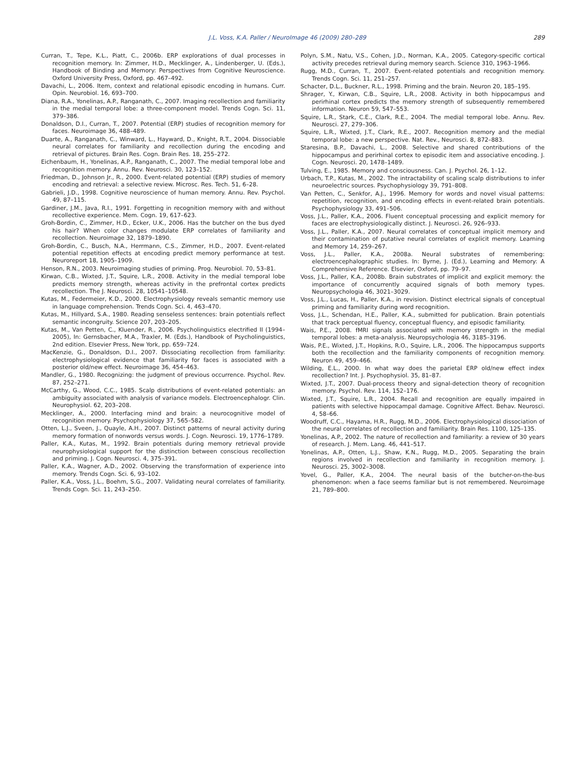J.L. Voss, K.A. Paller / NeuroImage 46 (2009) 280–289 289
Curran, T., Tepe, K.L., Piatt, C., 2006b. ERP explorations of dual processes in recognition memory. In: Zimmer, H.D., Mecklinger, A., Lindenberger, U. (Eds.), Handbook of Binding and Memory: Perspectives from Cognitive Neuroscience. Oxford University Press, Oxford, pp. 467–492.
Davachi, L., 2006. Item, context and relational episodic encoding in humans. Curr. Opin. Neurobiol. 16, 693–700.
Diana, R.A., Yonelinas, A.P., Ranganath, C., 2007. Imaging recollection and familiarity in the medial temporal lobe: a three-component model. Trends Cogn. Sci. 11, 379–386.
Donaldson, D.I., Curran, T., 2007. Potential (ERP) studies of recognition memory for faces. Neuroimage 36, 488–489.
Duarte, A., Ranganath, C., Winward, L., Hayward, D., Knight, R.T., 2004. Dissociable neural correlates for familiarity and recollection during the encoding and retrieval of pictures. Brain Res. Cogn. Brain Res. 18, 255–272.
Eichenbaum, H., Yonelinas, A.P., Ranganath, C., 2007. The medial temporal lobe and recognition memory. Annu. Rev. Neurosci. 30, 123–152.
Friedman, D., Johnson Jr., R., 2000. Event-related potential (ERP) studies of memory encoding and retrieval: a selective review. Microsc. Res. Tech. 51, 6–28.
Gabrieli, J.D., 1998. Cognitive neuroscience of human memory. Annu. Rev. Psychol. 49, 87–115.
Gardiner, J.M., Java, R.I., 1991. Forgetting in recognition memory with and without recollective experience. Mem. Cogn. 19, 617–623.
Groh-Bordin, C., Zimmer, H.D., Ecker, U.K., 2006. Has the butcher on the bus dyed his hair? When color changes modulate ERP correlates of familiarity and recollection. Neuroimage 32, 1879–1890.
Groh-Bordin, C., Busch, N.A., Herrmann, C.S., Zimmer, H.D., 2007. Event-related potential repetition effects at encoding predict memory performance at test. Neuroreport 18, 1905–1909.
Henson, R.N., 2003. Neuroimaging studies of priming. Prog. Neurobiol. 70, 53–81.
Kirwan, C.B., Wixted, J.T., Squire, L.R., 2008. Activity in the medial temporal lobe predicts memory strength, whereas activity in the prefrontal cortex predicts recollection. The J. Neurosci. 28, 10541–10548.
Kutas, M., Federmeier, K.D., 2000. Electrophysiology reveals semantic memory use in language comprehension. Trends Cogn. Sci. 4, 463–470.
Kutas, M., Hillyard, S.A., 1980. Reading senseless sentences: brain potentials reflect semantic incongruity. Science 207, 203–205.
Kutas, M., Van Petten, C., Kluender, R., 2006. Psycholinguistics electrified II (1994–2005), In: Gernsbacher, M.A., Traxler, M. (Eds.), Handbook of Psycholinguistics, 2nd edition. Elsevier Press, New York, pp. 659–724.
MacKenzie, G., Donaldson, D.I., 2007. Dissociating recollection from familiarity: electrophysiological evidence that familiarity for faces is associated with a posterior old/new effect. Neuroimage 36, 454–463.
Mandler, G., 1980. Recognizing: the judgment of previous occurrence. Psychol. Rev. 87, 252–271.
McCarthy, G., Wood, C.C., 1985. Scalp distributions of event-related potentials: an ambiguity associated with analysis of variance models. Electroencephalogr. Clin. Neurophysiol. 62, 203–208.
Mecklinger, A., 2000. Interfacing mind and brain: a neurocognitive model of recognition memory. Psychophysiology 37, 565–582.
Otten, L.J., Sveen, J., Quayle, A.H., 2007. Distinct patterns of neural activity during memory formation of nonwords versus words. J. Cogn. Neurosci. 19, 1776–1789.
Paller, K.A., Kutas, M., 1992. Brain potentials during memory retrieval provide neurophysiological support for the distinction between conscious recollection and priming. J. Cogn. Neurosci. 4, 375–391.
Paller, K.A., Wagner, A.D., 2002. Observing the transformation of experience into memory. Trends Cogn. Sci. 6, 93–102.
Paller, K.A., Voss, J.L., Boehm, S.G., 2007. Validating neural correlates of familiarity. Trends Cogn. Sci. 11, 243–250.
Polyn, S.M., Natu, V.S., Cohen, J.D., Norman, K.A., 2005. Category-specific cortical activity precedes retrieval during memory search. Science 310, 1963–1966.
Rugg, M.D., Curran, T., 2007. Event-related potentials and recognition memory. Trends Cogn. Sci. 11, 251–257.
Schacter, D.L., Buckner, R.L., 1998. Priming and the brain. Neuron 20, 185–195.
Shrager, Y., Kirwan, C.B., Squire, L.R., 2008. Activity in both hippocampus and perirhinal cortex predicts the memory strength of subsequently remembered information. Neuron 59, 547–553.
Squire, L.R., Stark, C.E., Clark, R.E., 2004. The medial temporal lobe. Annu. Rev. Neurosci. 27, 279–306.
Squire, L.R., Wixted, J.T., Clark, R.E., 2007. Recognition memory and the medial temporal lobe: a new perspective. Nat. Rev., Neurosci. 8, 872–883.
Staresina, B.P., Davachi, L., 2008. Selective and shared contributions of the hippocampus and perirhinal cortex to episodic item and associative encoding. J. Cogn. Neurosci. 20, 1478–1489.
Tulving, E., 1985. Memory and consciousness. Can. J. Psychol. 26, 1–12.
Urbach, T.P., Kutas, M., 2002. The intractability of scaling scalp distributions to infer neuroelectric sources. Psychophysiology 39, 791–808.
Van Petten, C., Senkfor, A.J., 1996. Memory for words and novel visual patterns: repetition, recognition, and encoding effects in event-related brain potentials. Psychophysiology 33, 491–506.
Voss, J.L., Paller, K.A., 2006. Fluent conceptual processing and explicit memory for faces are electrophysiologically distinct. J. Neurosci. 26, 926–933.
Voss, J.L., Paller, K.A., 2007. Neural correlates of conceptual implicit memory and their contamination of putative neural correlates of explicit memory. Learning and Memory 14, 259–267.
Voss, J.L., Paller, K.A., 2008a. Neural substrates of remembering: electroencephalographic studies. In: Byrne, J. (Ed.), Learning and Memory: A Comprehensive Reference. Elsevier, Oxford, pp. 79–97.
Voss, J.L., Paller, K.A., 2008b. Brain substrates of implicit and explicit memory: the importance of concurrently acquired signals of both memory types. Neuropsychologia 46, 3021–3029.
Voss, J.L., Lucas, H., Paller, K.A., in revision. Distinct electrical signals of conceptual priming and familiarity during word recognition.
Voss, J.L., Schendan, H.E., Paller, K.A., submitted for publication. Brain potentials that track perceptual fluency, conceptual fluency, and episodic familiarity.
Wais, P.E., 2008. fMRI signals associated with memory strength in the medial temporal lobes: a meta-analysis. Neuropsychologia 46, 3185–3196.
Wais, P.E., Wixted, J.T., Hopkins, R.O., Squire, L.R., 2006. The hippocampus supports both the recollection and the familiarity components of recognition memory. Neuron 49, 459–466.
Wilding, E.L., 2000. In what way does the parietal ERP old/new effect index recollection? Int. J. Psychophysiol. 35, 81–87.
Wixted, J.T., 2007. Dual-process theory and signal-detection theory of recognition memory. Psychol. Rev. 114, 152–176.
Wixted, J.T., Squire, L.R., 2004. Recall and recognition are equally impaired in patients with selective hippocampal damage. Cognitive Affect. Behav. Neurosci. 4, 58–66.
Woodruff, C.C., Hayama, H.R., Rugg, M.D., 2006. Electrophysiological dissociation of the neural correlates of recollection and familiarity. Brain Res. 1100, 125–135.
Yonelinas, A.P., 2002. The nature of recollection and familiarity: a review of 30 years of research. J. Mem. Lang. 46, 441–517.
Yonelinas, A.P., Otten, L.J., Shaw, K.N., Rugg, M.D., 2005. Separating the brain regions involved in recollection and familiarity in recognition memory. J. Neurosci. 25, 3002–3008.
Yovel, G., Paller, K.A., 2004. The neural basis of the butcher-on-the-bus phenomenon: when a face seems familiar but is not remembered. Neuroimage 21, 789–800.